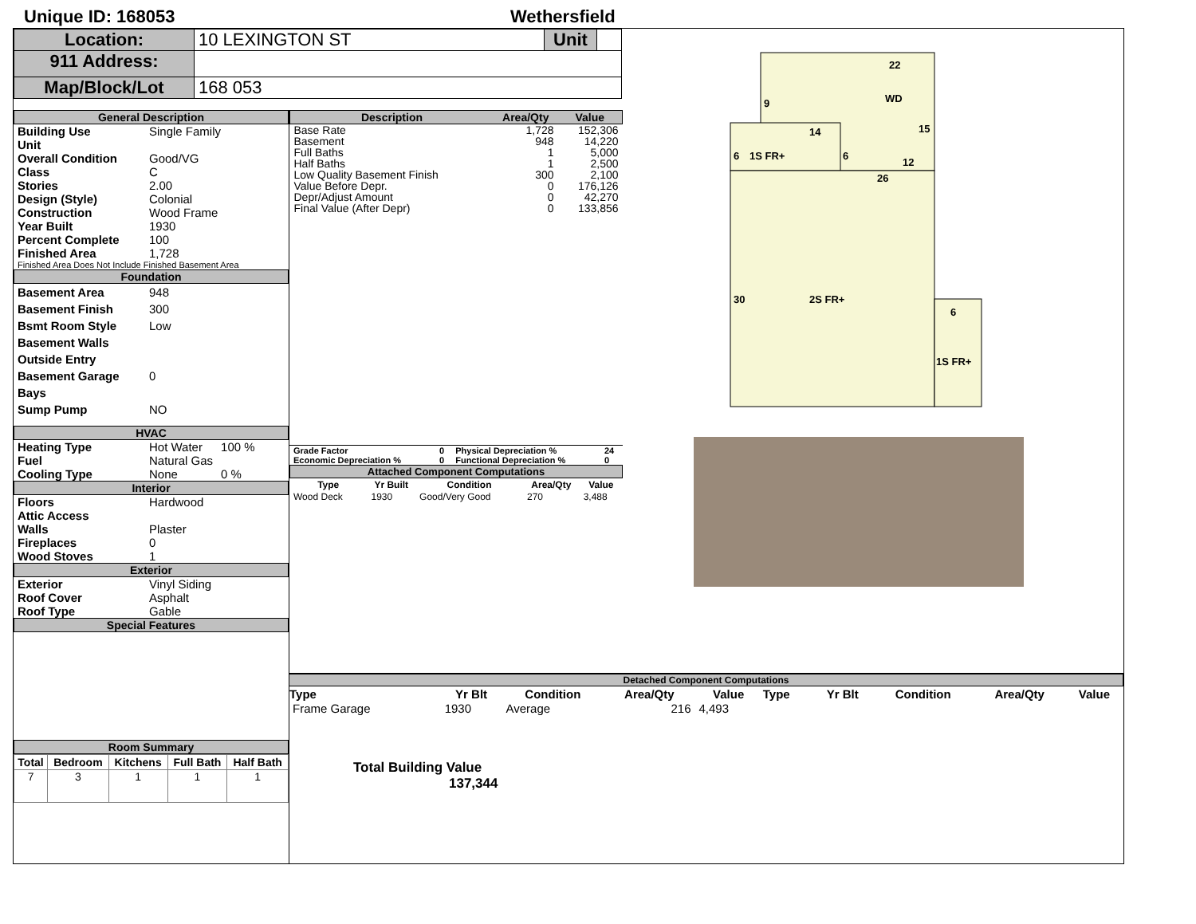Unique ID: 168053
Wethersfield
| Location: | 10 LEXINGTON ST | Unit | |
| 911 Address: | | | |
| Map/Block/Lot | 168 053 | | |
General Description
| Building Use | Single Family |
| Unit | |
| Overall Condition | Good/VG |
| Class | C |
| Stories | 2.00 |
| Design (Style) | Colonial |
| Construction | Wood Frame |
| Year Built | 1930 |
| Percent Complete | 100 |
| Finished Area | 1,728 |
Finished Area Does Not Include Finished Basement Area
Foundation
| Basement Area | 948 |
| Basement Finish | 300 |
| Bsmt Room Style | Low |
| Basement Walls | |
| Outside Entry | |
| Basement Garage Bays | 0 |
| Sump Pump | NO |
HVAC
| Heating Type | Hot Water | 100 % |
| Fuel | Natural Gas | |
| Cooling Type | None | 0 % |
Interior
| Floors | Hardwood |
| Attic Access | |
| Walls | Plaster |
| Fireplaces | 0 |
| Wood Stoves | 1 |
Exterior
| Exterior | Vinyl Siding |
| Roof Cover | Asphalt |
| Roof Type | Gable |
Special Features
Room Summary
| Total | Bedroom | Kitchens | Full Bath | Half Bath |
| --- | --- | --- | --- | --- |
| 7 | 3 | 1 | 1 | 1 |
| Description | Area/Qty | Value |
| --- | --- | --- |
| Base Rate | 1,728 | 152,306 |
| Basement | 948 | 14,220 |
| Full Baths | 1 | 5,000 |
| Half Baths | 1 | 2,500 |
| Low Quality Basement Finish | 300 | 2,100 |
| Value Before Depr. | 0 | 176,126 |
| Depr/Adjust Amount | 0 | 42,270 |
| Final Value (After Depr) | 0 | 133,856 |
| Grade Factor | 0 | Physical Depreciation % | 24 |
| Economic Depreciation % | 0 | Functional Depreciation % | 0 |
Attached Component Computations
| Type | Yr Built | Condition | Area/Qty | Value |
| --- | --- | --- | --- | --- |
| Wood Deck | 1930 | Good/Very Good | 270 | 3,488 |
Total Building Value 137,344
22
WD
9
15
14
6
1S FR+
6
12
26
30
2S FR+
6
1S FR+
Detached Component Computations
| Type | Yr Blt | Condition | Area/Qty | Value | Type | Yr Blt | Condition | Area/Qty | Value |
| --- | --- | --- | --- | --- | --- | --- | --- | --- | --- |
| Frame Garage | 1930 | Average | 216 | 4,493 | | | | | |